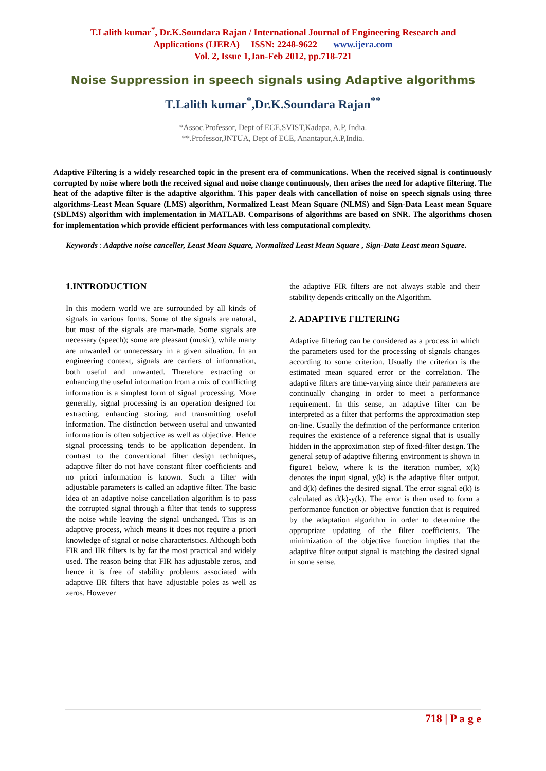T.Lalith kumar<sup>*</sup>, Dr.K.Soundara Rajan / International Journal of Engineering Research and
Applications (IJERA) ISSN: 2248-9622 www.ijera.com
Vol. 2, Issue 1,Jan-Feb 2012, pp.718-721
Noise Suppression in speech signals using Adaptive algorithms
T.Lalith kumar<sup>*</sup>,Dr.K.Soundara Rajan<sup>**</sup>
*Assoc.Professor, Dept of ECE,SVIST,Kadapa, A.P, India.
**.Professor,JNTUA, Dept of ECE, Anantapur,A.P,India.
Adaptive Filtering is a widely researched topic in the present era of communications. When the received signal is continuously corrupted by noise where both the received signal and noise change continuously, then arises the need for adaptive filtering. The heat of the adaptive filter is the adaptive algorithm. This paper deals with cancellation of noise on speech signals using three algorithms-Least Mean Square (LMS) algorithm, Normalized Least Mean Square (NLMS) and Sign-Data Least mean Square (SDLMS) algorithm with implementation in MATLAB. Comparisons of algorithms are based on SNR. The algorithms chosen for implementation which provide efficient performances with less computational complexity.
Keywords : Adaptive noise canceller, Least Mean Square, Normalized Least Mean Square , Sign-Data Least mean Square.
1.INTRODUCTION
In this modern world we are surrounded by all kinds of signals in various forms. Some of the signals are natural, but most of the signals are man-made. Some signals are necessary (speech); some are pleasant (music), while many are unwanted or unnecessary in a given situation. In an engineering context, signals are carriers of information, both useful and unwanted. Therefore extracting or enhancing the useful information from a mix of conflicting information is a simplest form of signal processing. More generally, signal processing is an operation designed for extracting, enhancing storing, and transmitting useful information. The distinction between useful and unwanted information is often subjective as well as objective. Hence signal processing tends to be application dependent. In contrast to the conventional filter design techniques, adaptive filter do not have constant filter coefficients and no priori information is known. Such a filter with adjustable parameters is called an adaptive filter. The basic idea of an adaptive noise cancellation algorithm is to pass the corrupted signal through a filter that tends to suppress the noise while leaving the signal unchanged. This is an adaptive process, which means it does not require a priori knowledge of signal or noise characteristics. Although both FIR and IIR filters is by far the most practical and widely used. The reason being that FIR has adjustable zeros, and hence it is free of stability problems associated with adaptive IIR filters that have adjustable poles as well as zeros. However
the adaptive FIR filters are not always stable and their stability depends critically on the Algorithm.
2. ADAPTIVE FILTERING
Adaptive filtering can be considered as a process in which the parameters used for the processing of signals changes according to some criterion. Usually the criterion is the estimated mean squared error or the correlation. The adaptive filters are time-varying since their parameters are continually changing in order to meet a performance requirement. In this sense, an adaptive filter can be interpreted as a filter that performs the approximation step on-line. Usually the definition of the performance criterion requires the existence of a reference signal that is usually hidden in the approximation step of fixed-filter design. The general setup of adaptive filtering environment is shown in figure1 below, where k is the iteration number, x(k) denotes the input signal, y(k) is the adaptive filter output, and d(k) defines the desired signal. The error signal e(k) is calculated as d(k)-y(k). The error is then used to form a performance function or objective function that is required by the adaptation algorithm in order to determine the appropriate updating of the filter coefficients. The minimization of the objective function implies that the adaptive filter output signal is matching the desired signal in some sense.
718 | P a g e